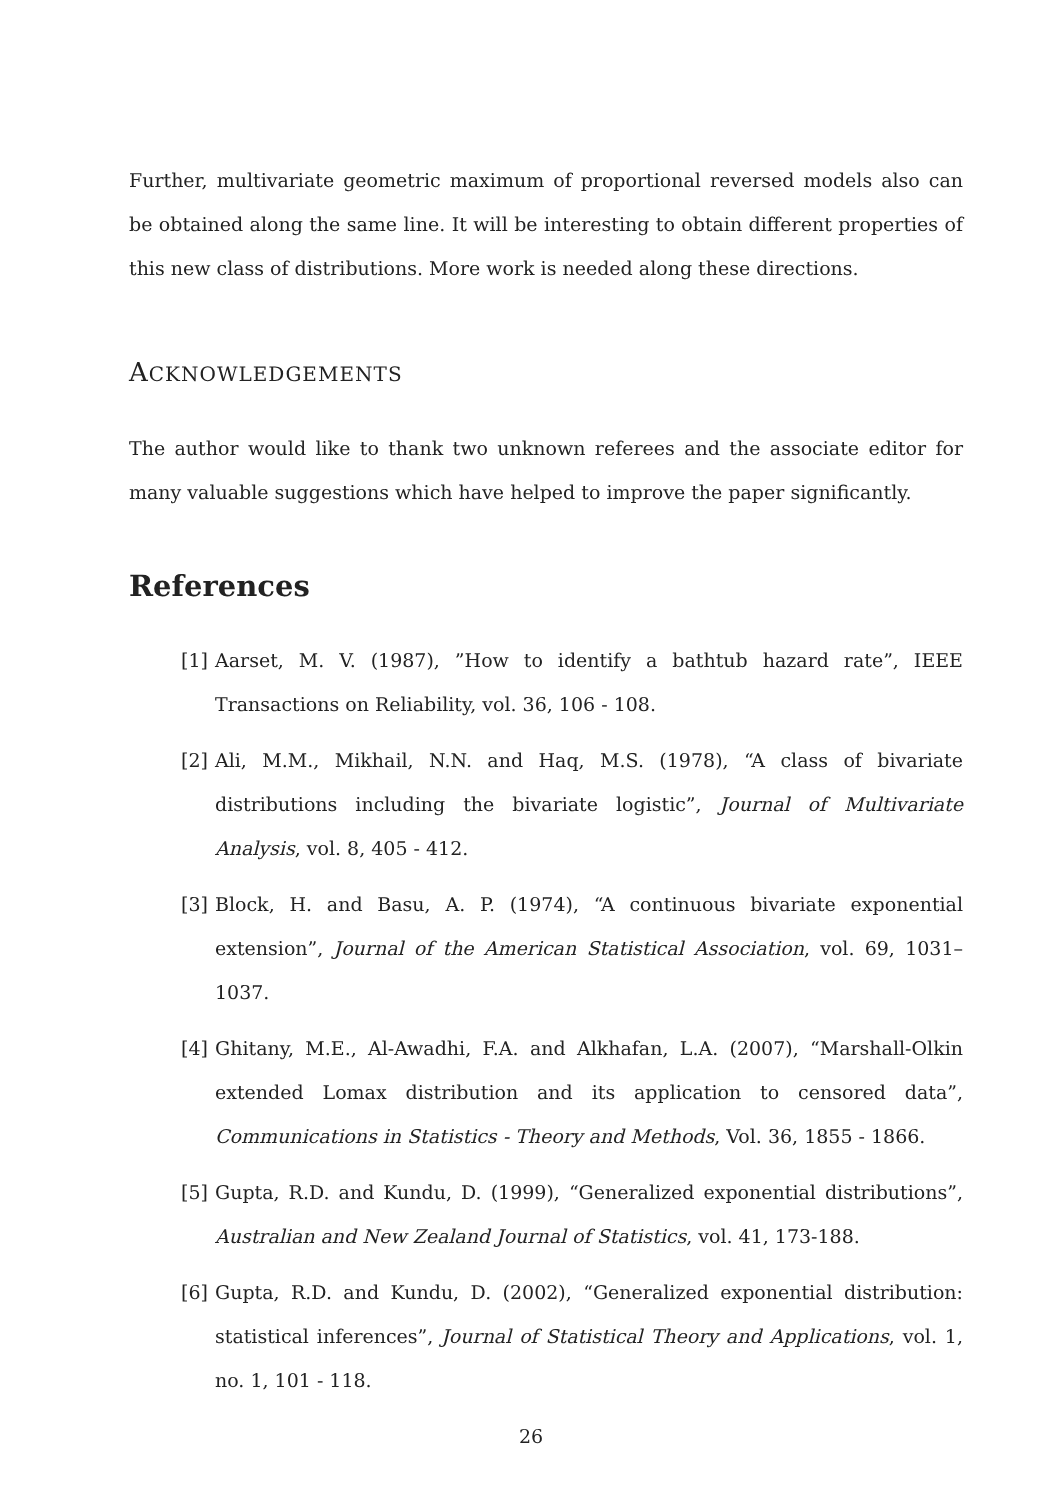Further, multivariate geometric maximum of proportional reversed models also can be obtained along the same line. It will be interesting to obtain different properties of this new class of distributions. More work is needed along these directions.
ACKNOWLEDGEMENTS
The author would like to thank two unknown referees and the associate editor for many valuable suggestions which have helped to improve the paper significantly.
References
[1] Aarset, M. V. (1987), ”How to identify a bathtub hazard rate”, IEEE Transactions on Reliability, vol. 36, 106 - 108.
[2] Ali, M.M., Mikhail, N.N. and Haq, M.S. (1978), “A class of bivariate distributions including the bivariate logistic”, Journal of Multivariate Analysis, vol. 8, 405 - 412.
[3] Block, H. and Basu, A. P. (1974), “A continuous bivariate exponential extension”, Journal of the American Statistical Association, vol. 69, 1031–1037.
[4] Ghitany, M.E., Al-Awadhi, F.A. and Alkhafan, L.A. (2007), “Marshall-Olkin extended Lomax distribution and its application to censored data”, Communications in Statistics - Theory and Methods, Vol. 36, 1855 - 1866.
[5] Gupta, R.D. and Kundu, D. (1999), “Generalized exponential distributions”, Australian and New Zealand Journal of Statistics, vol. 41, 173-188.
[6] Gupta, R.D. and Kundu, D. (2002), “Generalized exponential distribution: statistical inferences”, Journal of Statistical Theory and Applications, vol. 1, no. 1, 101 - 118.
26